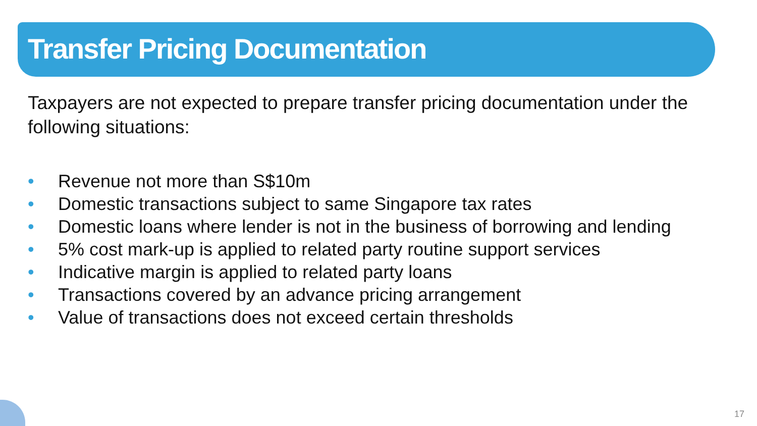Transfer Pricing Documentation
Taxpayers are not expected to prepare transfer pricing documentation under the following situations:
• Revenue not more than S$10m
• Domestic transactions subject to same Singapore tax rates
• Domestic loans where lender is not in the business of borrowing and lending
• 5% cost mark-up is applied to related party routine support services
• Indicative margin is applied to related party loans
• Transactions covered by an advance pricing arrangement
• Value of transactions does not exceed certain thresholds
17